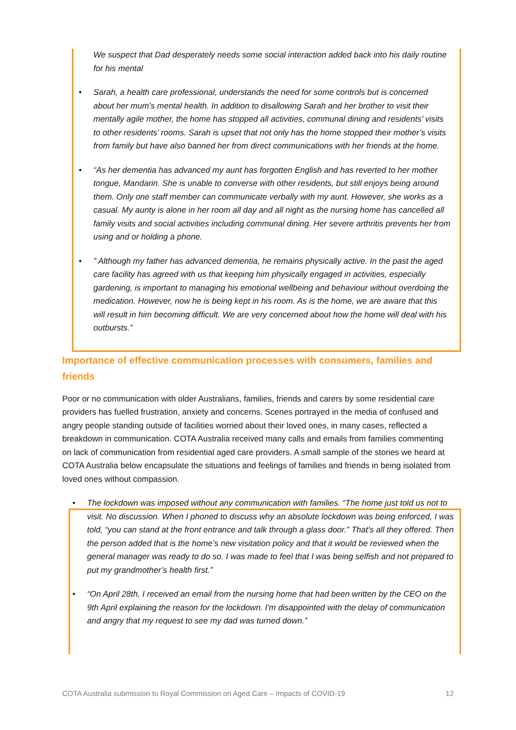We suspect that Dad desperately needs some social interaction added back into his daily routine for his mental
• Sarah, a health care professional, understands the need for some controls but is concerned about her mum’s mental health. In addition to disallowing Sarah and her brother to visit their mentally agile mother, the home has stopped all activities, communal dining and residents’ visits to other residents’ rooms. Sarah is upset that not only has the home stopped their mother’s visits from family but have also banned her from direct communications with her friends at the home.
• “As her dementia has advanced my aunt has forgotten English and has reverted to her mother tongue, Mandarin. She is unable to converse with other residents, but still enjoys being around them. Only one staff member can communicate verbally with my aunt. However, she works as a casual. My aunty is alone in her room all day and all night as the nursing home has cancelled all family visits and social activities including communal dining. Her severe arthritis prevents her from using and or holding a phone.
•” Although my father has advanced dementia, he remains physically active. In the past the aged care facility has agreed with us that keeping him physically engaged in activities, especially gardening, is important to managing his emotional wellbeing and behaviour without overdoing the medication. However, now he is being kept in his room. As is the home, we are aware that this will result in him becoming difficult. We are very concerned about how the home will deal with his outbursts.”
Importance of effective communication processes with consumers, families and friends
Poor or no communication with older Australians, families, friends and carers by some residential care providers has fuelled frustration, anxiety and concerns. Scenes portrayed in the media of confused and angry people standing outside of facilities worried about their loved ones, in many cases, reflected a breakdown in communication. COTA Australia received many calls and emails from families commenting on lack of communication from residential aged care providers. A small sample of the stories we heard at COTA Australia below encapsulate the situations and feelings of families and friends in being isolated from loved ones without compassion.
• The lockdown was imposed without any communication with families. “The home just told us not to visit. No discussion. When I phoned to discuss why an absolute lockdown was being enforced, I was told, “you can stand at the front entrance and talk through a glass door.” That's all they offered. Then the person added that is the home’s new visitation policy and that it would be reviewed when the general manager was ready to do so. I was made to feel that I was being selfish and not prepared to put my grandmother’s health first.”
• “On April 28th, I received an email from the nursing home that had been written by the CEO on the 9th April explaining the reason for the lockdown. I'm disappointed with the delay of communication and angry that my request to see my dad was turned down.”
COTA Australia submission to Royal Commission on Aged Care – Impacts of COVID-19 12